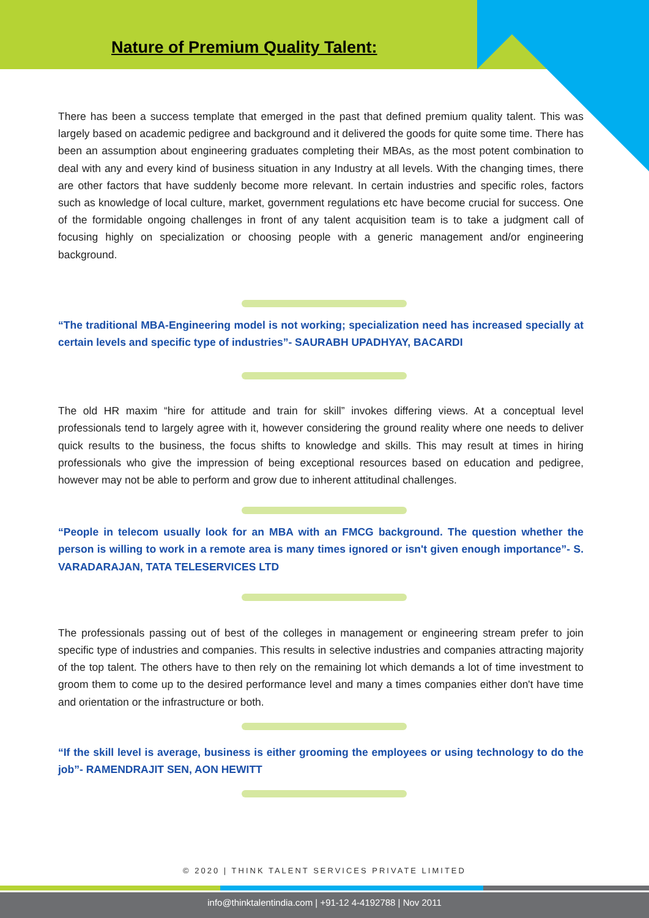Nature of Premium Quality Talent:
There has been a success template that emerged in the past that defined premium quality talent. This was largely based on academic pedigree and background and it delivered the goods for quite some time. There has been an assumption about engineering graduates completing their MBAs, as the most potent combination to deal with any and every kind of business situation in any Industry at all levels. With the changing times, there are other factors that have suddenly become more relevant. In certain industries and specific roles, factors such as knowledge of local culture, market, government regulations etc have become crucial for success. One of the formidable ongoing challenges in front of any talent acquisition team is to take a judgment call of focusing highly on specialization or choosing people with a generic management and/or engineering background.
“The traditional MBA-Engineering model is not working; specialization need has increased specially at certain levels and specific type of industries”- SAURABH UPADHYAY, BACARDI
The old HR maxim “hire for attitude and train for skill” invokes differing views. At a conceptual level professionals tend to largely agree with it, however considering the ground reality where one needs to deliver quick results to the business, the focus shifts to knowledge and skills. This may result at times in hiring professionals who give the impression of being exceptional resources based on education and pedigree, however may not be able to perform and grow due to inherent attitudinal challenges.
“People in telecom usually look for an MBA with an FMCG background. The question whether the person is willing to work in a remote area is many times ignored or isn't given enough importance”- S. VARADARAJAN, TATA TELESERVICES LTD
The professionals passing out of best of the colleges in management or engineering stream prefer to join specific type of industries and companies. This results in selective industries and companies attracting majority of the top talent. The others have to then rely on the remaining lot which demands a lot of time investment to groom them to come up to the desired performance level and many a times companies either don't have time and orientation or the infrastructure or both.
“If the skill level is average, business is either grooming the employees or using technology to do the job”- RAMENDRAJIT SEN, AON HEWITT
© 2020 | THINK TALENT SERVICES PRIVATE LIMITED
info@thinktalentindia.com | +91-12 4-4192788 | Nov 2011